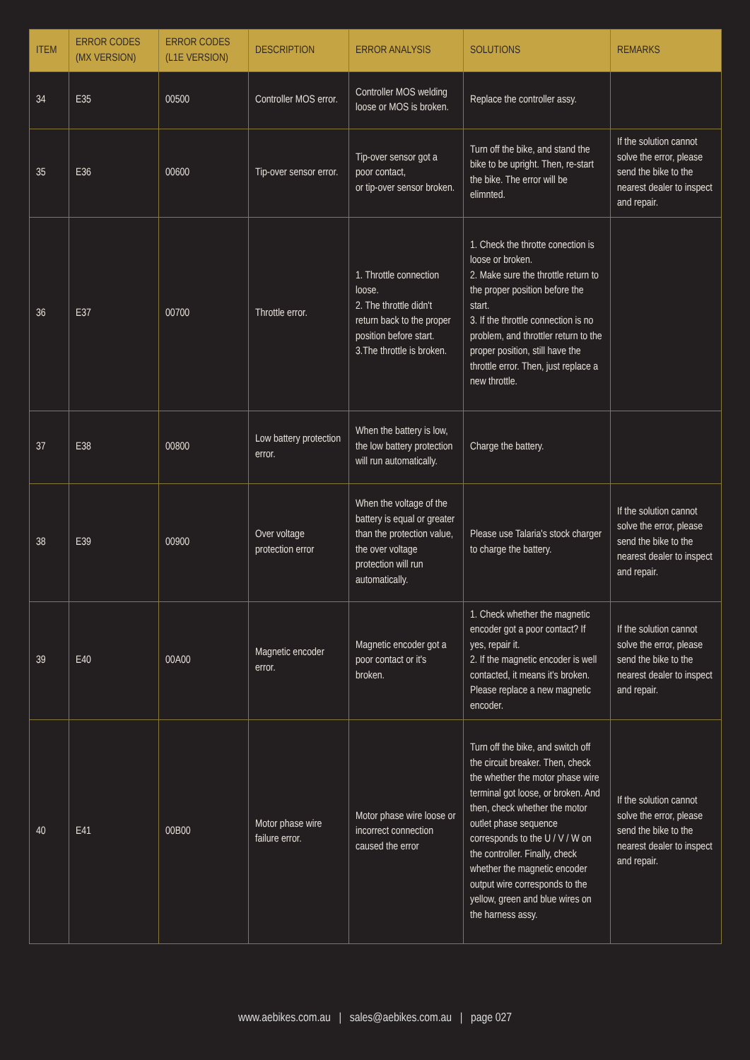| ITEM | ERROR CODES (MX VERSION) | ERROR CODES (L1E VERSION) | DESCRIPTION | ERROR ANALYSIS | SOLUTIONS | REMARKS |
| --- | --- | --- | --- | --- | --- | --- |
| 34 | E35 | 00500 | Controller MOS error. | Controller MOS welding loose or MOS is broken. | Replace the controller assy. | |
| 35 | E36 | 00600 | Tip-over sensor error. | Tip-over sensor got a poor contact, or tip-over sensor broken. | Turn off the bike, and stand the bike to be upright. Then, re-start the bike. The error will be elimnted. | If the solution cannot solve the error, please send the bike to the nearest dealer to inspect and repair. |
| 36 | E37 | 00700 | Throttle error. | 1. Throttle connection loose. 2. The throttle didn't return back to the proper position before start. 3.The throttle is broken. | 1. Check the throtte conection is loose or broken. 2. Make sure the throttle return to the proper position before the start. 3. If the throttle connection is no problem, and throttler return to the proper position, still have the throttle error. Then, just replace a new throttle. | |
| 37 | E38 | 00800 | Low battery protection error. | When the battery is low, the low battery protection will run automatically. | Charge the battery. | |
| 38 | E39 | 00900 | Over voltage protection error | When the voltage of the battery is equal or greater than the protection value, the over voltage protection will run automatically. | Please use Talaria's stock charger to charge the battery. | If the solution cannot solve the error, please send the bike to the nearest dealer to inspect and repair. |
| 39 | E40 | 00A00 | Magnetic encoder error. | Magnetic encoder got a poor contact or it's broken. | 1. Check whether the magnetic encoder got a poor contact? If yes, repair it. 2. If the magnetic encoder is well contacted, it means it's broken. Please replace a new magnetic encoder. | If the solution cannot solve the error, please send the bike to the nearest dealer to inspect and repair. |
| 40 | E41 | 00B00 | Motor phase wire failure error. | Motor phase wire loose or incorrect connection caused the error | Turn off the bike, and switch off the circuit breaker. Then, check the whether the motor phase wire terminal got loose, or broken. And then, check whether the motor outlet phase sequence corresponds to the U / V / W on the controller. Finally, check whether the magnetic encoder output wire corresponds to the yellow, green and blue wires on the harness assy. | If the solution cannot solve the error, please send the bike to the nearest dealer to inspect and repair. |
www.aebikes.com.au | sales@aebikes.com.au | page 027